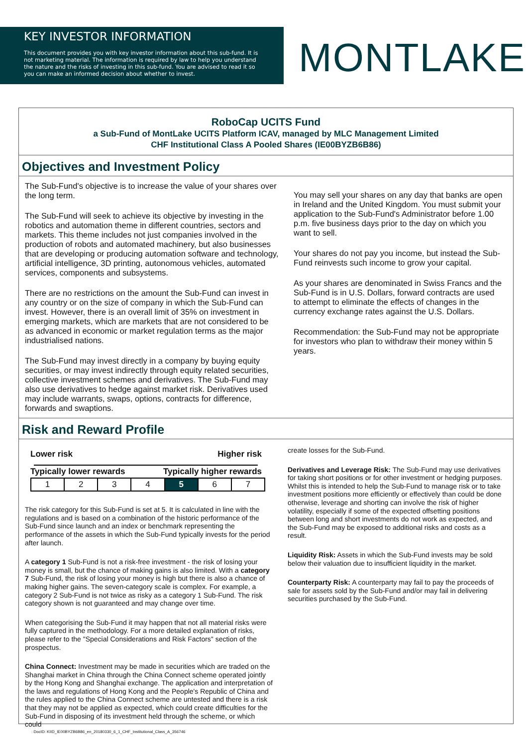KEY INVESTOR INFORMATION
This document provides you with key investor information about this sub-fund. It is not marketing material. The information is required by law to help you understand the nature and the risks of investing in this sub-fund. You are advised to read it so you can make an informed decision about whether to invest.
MONTLAKE
RoboCap UCITS Fund
a Sub-Fund of MontLake UCITS Platform ICAV, managed by MLC Management Limited
CHF Institutional Class A Pooled Shares (IE00BYZB6B86)
Objectives and Investment Policy
The Sub-Fund's objective is to increase the value of your shares over the long term.
The Sub-Fund will seek to achieve its objective by investing in the robotics and automation theme in different countries, sectors and markets. This theme includes not just companies involved in the production of robots and automated machinery, but also businesses that are developing or producing automation software and technology, artificial intelligence, 3D printing, autonomous vehicles, automated services, components and subsystems.
There are no restrictions on the amount the Sub-Fund can invest in any country or on the size of company in which the Sub-Fund can invest. However, there is an overall limit of 35% on investment in emerging markets, which are markets that are not considered to be as advanced in economic or market regulation terms as the major industrialised nations.
The Sub-Fund may invest directly in a company by buying equity securities, or may invest indirectly through equity related securities, collective investment schemes and derivatives. The Sub-Fund may also use derivatives to hedge against market risk. Derivatives used may include warrants, swaps, options, contracts for difference, forwards and swaptions.
You may sell your shares on any day that banks are open in Ireland and the United Kingdom. You must submit your application to the Sub-Fund's Administrator before 1.00 p.m. five business days prior to the day on which you want to sell.
Your shares do not pay you income, but instead the Sub-Fund reinvests such income to grow your capital.
As your shares are denominated in Swiss Francs and the Sub-Fund is in U.S. Dollars, forward contracts are used to attempt to eliminate the effects of changes in the currency exchange rates against the U.S. Dollars.
Recommendation: the Sub-Fund may not be appropriate for investors who plan to withdraw their money within 5 years.
Risk and Reward Profile
Lower risk Higher risk
Typically lower rewards Typically higher rewards
| 1 | 2 | 3 | 4 | 5 | 6 | 7 |
The risk category for this Sub-Fund is set at 5. It is calculated in line with the regulations and is based on a combination of the historic performance of the Sub-Fund since launch and an index or benchmark representing the performance of the assets in which the Sub-Fund typically invests for the period after launch.
A category 1 Sub-Fund is not a risk-free investment - the risk of losing your money is small, but the chance of making gains is also limited. With a category 7 Sub-Fund, the risk of losing your money is high but there is also a chance of making higher gains. The seven-category scale is complex. For example, a category 2 Sub-Fund is not twice as risky as a category 1 Sub-Fund. The risk category shown is not guaranteed and may change over time.
When categorising the Sub-Fund it may happen that not all material risks were fully captured in the methodology. For a more detailed explanation of risks, please refer to the "Special Considerations and Risk Factors" section of the prospectus.
China Connect: Investment may be made in securities which are traded on the Shanghai market in China through the China Connect scheme operated jointly by the Hong Kong and Shanghai exchange. The application and interpretation of the laws and regulations of Hong Kong and the People's Republic of China and the rules applied to the China Connect scheme are untested and there is a risk that they may not be applied as expected, which could create difficulties for the Sub-Fund in disposing of its investment held through the scheme, or which could
create losses for the Sub-Fund.
Derivatives and Leverage Risk: The Sub-Fund may use derivatives for taking short positions or for other investment or hedging purposes. Whilst this is intended to help the Sub-Fund to manage risk or to take investment positions more efficiently or effectively than could be done otherwise, leverage and shorting can involve the risk of higher volatility, especially if some of the expected offsetting positions between long and short investments do not work as expected, and the Sub-Fund may be exposed to additional risks and costs as a result.
Liquidity Risk: Assets in which the Sub-Fund invests may be sold below their valuation due to insufficient liquidity in the market.
Counterparty Risk: A counterparty may fail to pay the proceeds of sale for assets sold by the Sub-Fund and/or may fail in delivering securities purchased by the Sub-Fund.
: DocID: KIID_IE00BYZB6B86_en_20180330_6_1_CHF_Institutional_Class_A_356746